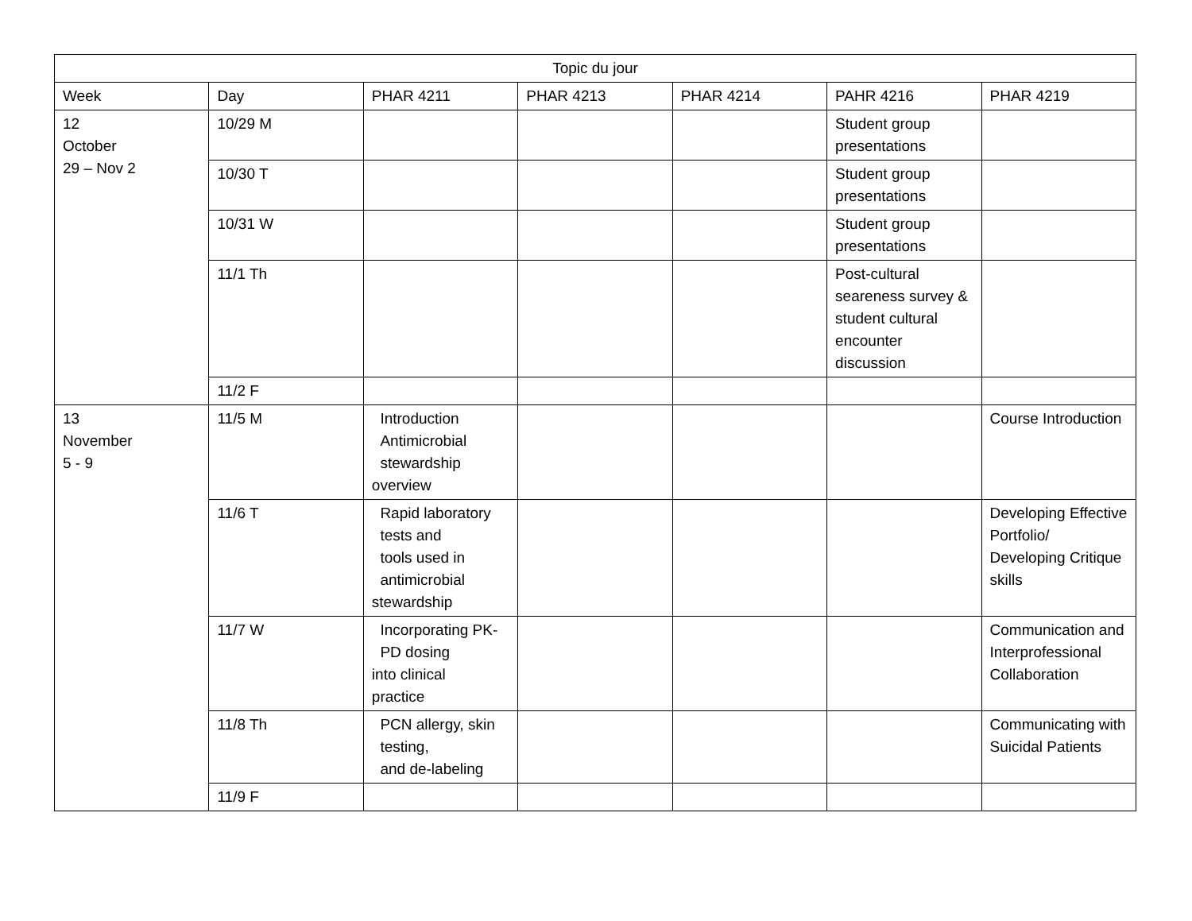| Topic du jour | | | | | | |
| --- | --- | --- | --- | --- | --- | --- |
| Week | Day | PHAR 4211 | PHAR 4213 | PHAR 4214 | PAHR 4216 | PHAR 4219 |
| 12 October 29 – Nov 2 | 10/29 M | | | | Student group presentations | |
| | 10/30 T | | | | Student group presentations | |
| | 10/31 W | | | | Student group presentations | |
| | 11/1 Th | | | | Post-cultural seareness survey & student cultural encounter discussion | |
| | 11/2 F | | | | | |
| 13 November 5 - 9 | 11/5 M | Introduction Antimicrobial stewardship overview | | | | Course Introduction |
| | 11/6 T | Rapid laboratory tests and tools used in antimicrobial stewardship | | | | Developing Effective Portfolio/ Developing Critique skills |
| | 11/7 W | Incorporating PK- PD dosing into clinical practice | | | | Communication and Interprofessional Collaboration |
| | 11/8 Th | PCN allergy, skin testing, and de-labeling | | | | Communicating with Suicidal Patients |
| | 11/9 F | | | | | |